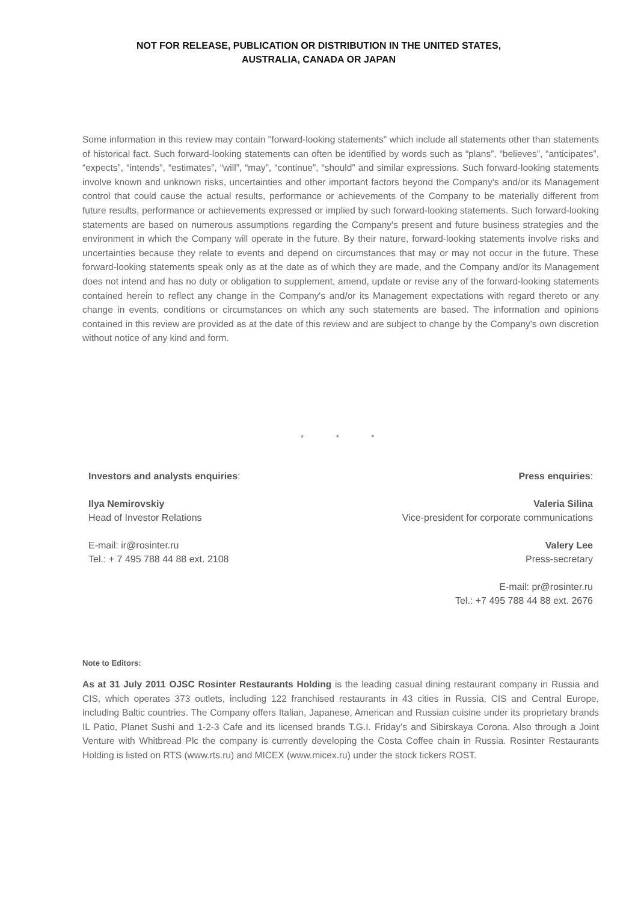NOT FOR RELEASE, PUBLICATION OR DISTRIBUTION IN THE UNITED STATES,
AUSTRALIA, CANADA OR JAPAN
Some information in this review may contain "forward-looking statements" which include all statements other than statements of historical fact. Such forward-looking statements can often be identified by words such as “plans”, “believes”, “anticipates”, “expects”, “intends”, “estimates”, “will”, “may”, “continue”, “should” and similar expressions. Such forward-looking statements involve known and unknown risks, uncertainties and other important factors beyond the Company's and/or its Management control that could cause the actual results, performance or achievements of the Company to be materially different from future results, performance or achievements expressed or implied by such forward-looking statements. Such forward-looking statements are based on numerous assumptions regarding the Company's present and future business strategies and the environment in which the Company will operate in the future. By their nature, forward-looking statements involve risks and uncertainties because they relate to events and depend on circumstances that may or may not occur in the future. These forward-looking statements speak only as at the date as of which they are made, and the Company and/or its Management does not intend and has no duty or obligation to supplement, amend, update or revise any of the forward-looking statements contained herein to reflect any change in the Company's and/or its Management expectations with regard thereto or any change in events, conditions or circumstances on which any such statements are based. The information and opinions contained in this review are provided as at the date of this review and are subject to change by the Company's own discretion without notice of any kind and form.
* * *
Investors and analysts enquiries:
Ilya Nemirovskiy
Head of Investor Relations
E-mail: ir@rosinter.ru
Tel.: + 7 495 788 44 88 ext. 2108
Press enquiries:
Valeria Silina
Vice-president for corporate communications
Valery Lee
Press-secretary
E-mail: pr@rosinter.ru
Tel.: +7 495 788 44 88 ext. 2676
Note to Editors:
As at 31 July 2011 OJSC Rosinter Restaurants Holding is the leading casual dining restaurant company in Russia and CIS, which operates 373 outlets, including 122 franchised restaurants in 43 cities in Russia, CIS and Central Europe, including Baltic countries. The Company offers Italian, Japanese, American and Russian cuisine under its proprietary brands IL Patio, Planet Sushi and 1-2-3 Cafe and its licensed brands T.G.I. Friday’s and Sibirskaya Corona. Also through a Joint Venture with Whitbread Plc the company is currently developing the Costa Coffee chain in Russia. Rosinter Restaurants Holding is listed on RTS (www.rts.ru) and MICEX (www.micex.ru) under the stock tickers ROST.